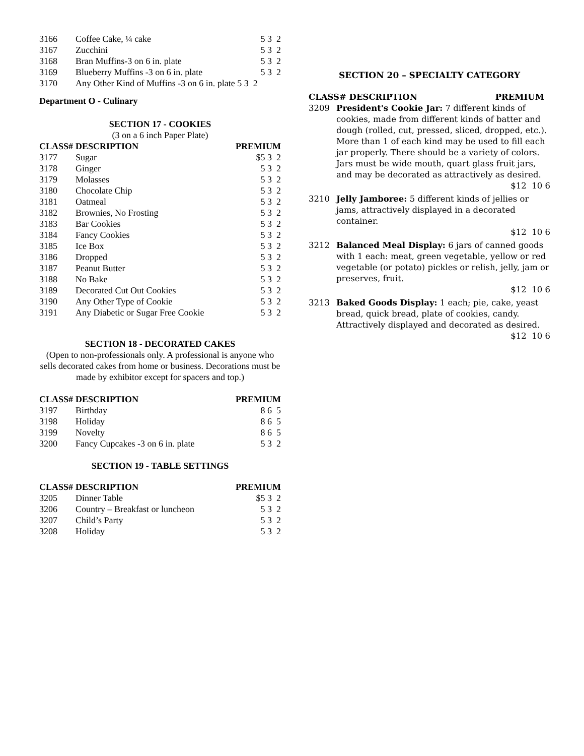| 3166 | Coffee Cake, ¼ cake | 5 3 2 |
| 3167 | Zucchini | 5 3 2 |
| 3168 | Bran Muffins-3 on 6 in. plate | 5 3 2 |
| 3169 | Blueberry Muffins -3 on 6 in. plate | 5 3 2 |
| 3170 | Any Other Kind of Muffins -3 on 6 in. plate 5 3 2 | |
Department O - Culinary
SECTION 17 - COOKIES
(3 on a 6 inch Paper Plate)
| CLASS# | DESCRIPTION | PREMIUM |
| --- | --- | --- |
| 3177 | Sugar | $5 3 2 |
| 3178 | Ginger | 5 3 2 |
| 3179 | Molasses | 5 3 2 |
| 3180 | Chocolate Chip | 5 3 2 |
| 3181 | Oatmeal | 5 3 2 |
| 3182 | Brownies, No Frosting | 5 3 2 |
| 3183 | Bar Cookies | 5 3 2 |
| 3184 | Fancy Cookies | 5 3 2 |
| 3185 | Ice Box | 5 3 2 |
| 3186 | Dropped | 5 3 2 |
| 3187 | Peanut Butter | 5 3 2 |
| 3188 | No Bake | 5 3 2 |
| 3189 | Decorated Cut Out Cookies | 5 3 2 |
| 3190 | Any Other Type of Cookie | 5 3 2 |
| 3191 | Any Diabetic or Sugar Free Cookie | 5 3 2 |
SECTION 18 - DECORATED CAKES
(Open to non-professionals only. A professional is anyone who sells decorated cakes from home or business. Decorations must be made by exhibitor except for spacers and top.)
| CLASS# | DESCRIPTION | PREMIUM |
| --- | --- | --- |
| 3197 | Birthday | 8 6 5 |
| 3198 | Holiday | 8 6 5 |
| 3199 | Novelty | 8 6 5 |
| 3200 | Fancy Cupcakes -3 on 6 in. plate | 5 3 2 |
SECTION 19 - TABLE SETTINGS
| CLASS# | DESCRIPTION | PREMIUM |
| --- | --- | --- |
| 3205 | Dinner Table | $5 3 2 |
| 3206 | Country – Breakfast or luncheon | 5 3 2 |
| 3207 | Child’s Party | 5 3 2 |
| 3208 | Holiday | 5 3 2 |
SECTION 20 – SPECIALTY CATEGORY
CLASS# DESCRIPTION PREMIUM
3209 President's Cookie Jar: 7 different kinds of cookies, made from different kinds of batter and dough (rolled, cut, pressed, sliced, dropped, etc.). More than 1 of each kind may be used to fill each jar properly. There should be a variety of colors. Jars must be wide mouth, quart glass fruit jars, and may be decorated as attractively as desired.
$12 10 6
3210 Jelly Jamboree: 5 different kinds of jellies or jams, attractively displayed in a decorated container.
$12 10 6
3212 Balanced Meal Display: 6 jars of canned goods with 1 each: meat, green vegetable, yellow or red vegetable (or potato) pickles or relish, jelly, jam or preserves, fruit.
$12 10 6
3213 Baked Goods Display: 1 each; pie, cake, yeast bread, quick bread, plate of cookies, candy. Attractively displayed and decorated as desired.
$12 10 6